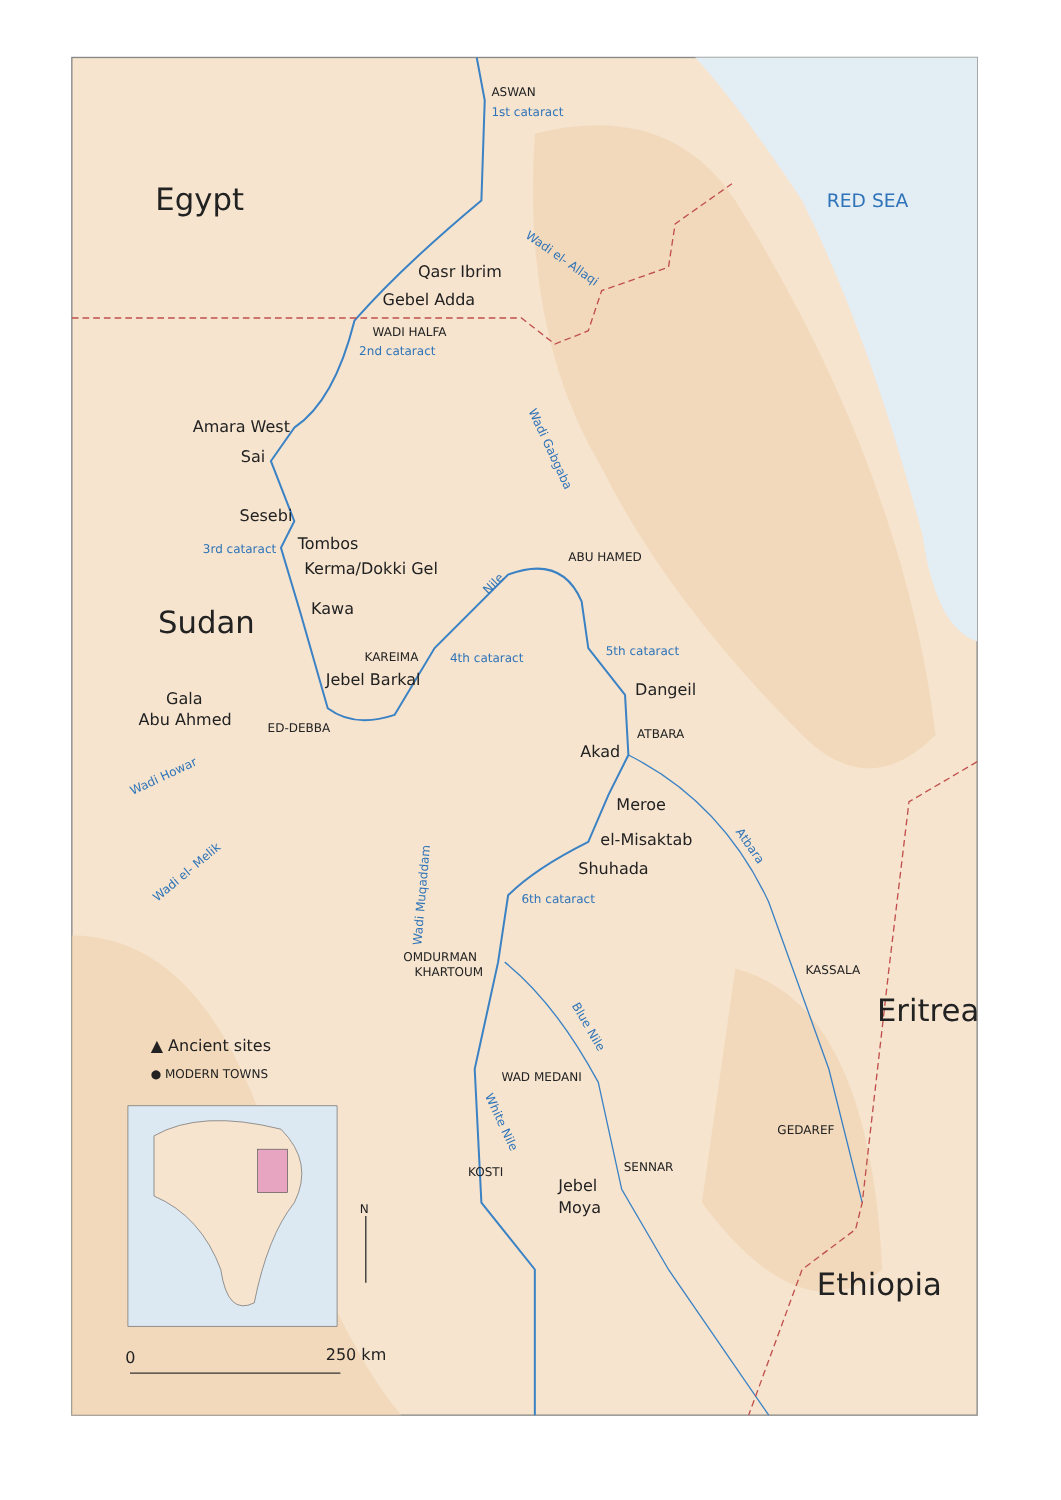Egypt
RED SEA
ASWAN
1st cataract
Wadi el- Allaqi
Qasr Ibrim
Gebel Adda
WADI HALFA
2nd cataract
Wadi Gabgaba
Amara West
Sai
Sesebi
3rd cataract
Tombos
Kerma/Dokki Gel
ABU HAMED
Nile
Kawa
Sudan
5th cataract
KAREIMA
4th cataract
Jebel Barkal
Dangeil
Gala
Abu Ahmed
ED-DEBBA
ATBARA
Akad
Wadi Howar
Meroe
Atbara
el-Misaktab
Shuhada
Wadi el- Melik
Wadi Muqaddam
6th cataract
OMDURMAN
KHARTOUM
KASSALA
Eritrea
Blue Nile
▲ Ancient sites
● MODERN TOWNS
WAD MEDANI
White Nile
GEDAREF
KOSTI
SENNAR
Jebel
Moya
N
Ethiopia
0
250 km